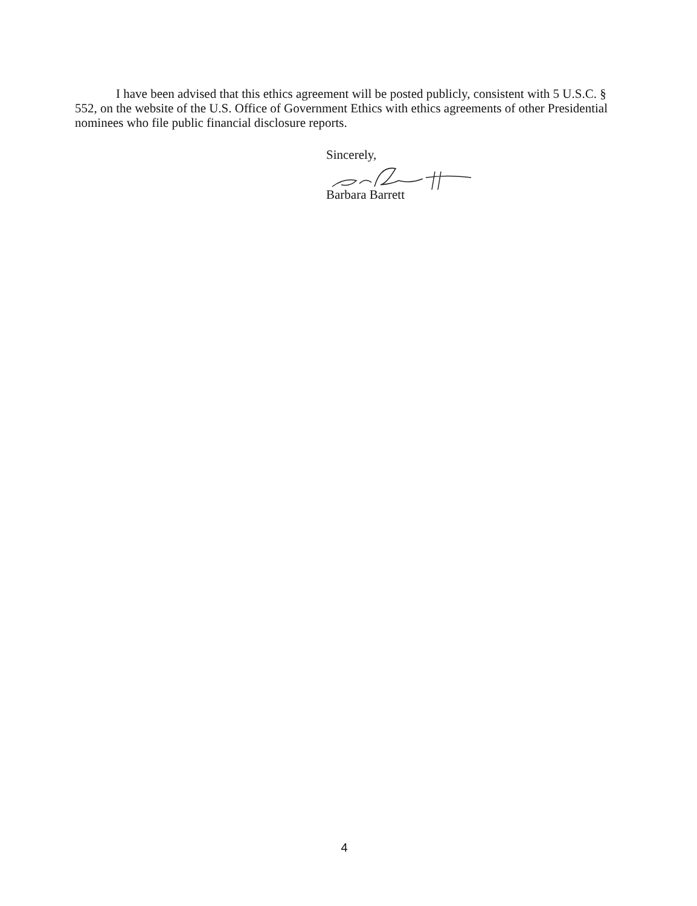I have been advised that this ethics agreement will be posted publicly, consistent with 5 U.S.C. § 552, on the website of the U.S. Office of Government Ethics with ethics agreements of other Presidential nominees who file public financial disclosure reports.
Sincerely,
Barbara Barrett
4